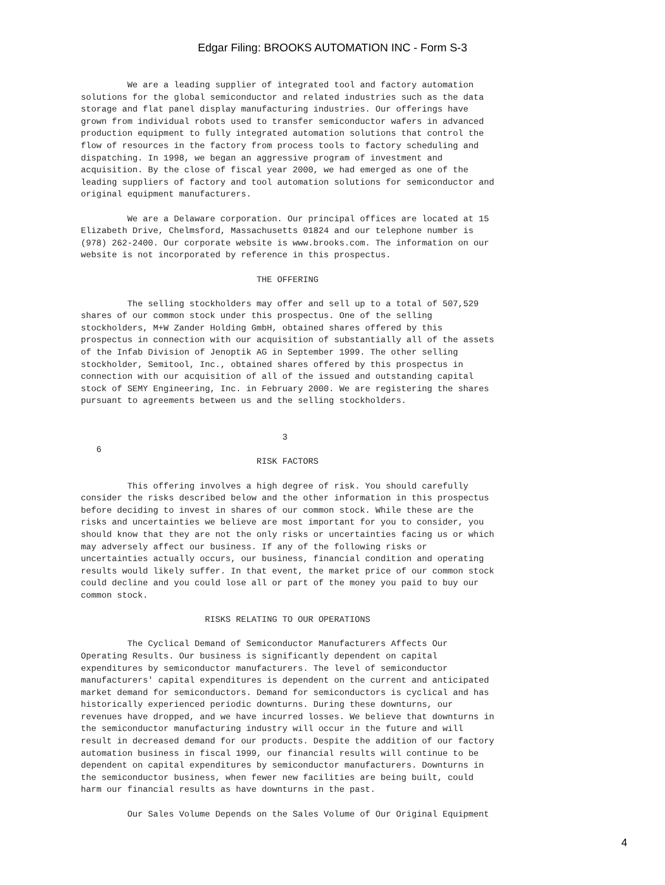Edgar Filing: BROOKS AUTOMATION INC - Form S-3
         We are a leading supplier of integrated tool and factory automation
solutions for the global semiconductor and related industries such as the data
storage and flat panel display manufacturing industries. Our offerings have
grown from individual robots used to transfer semiconductor wafers in advanced
production equipment to fully integrated automation solutions that control the
flow of resources in the factory from process tools to factory scheduling and
dispatching. In 1998, we began an aggressive program of investment and
acquisition. By the close of fiscal year 2000, we had emerged as one of the
leading suppliers of factory and tool automation solutions for semiconductor and
original equipment manufacturers.

         We are a Delaware corporation. Our principal offices are located at 15
Elizabeth Drive, Chelmsford, Massachusetts 01824 and our telephone number is
(978) 262-2400. Our corporate website is www.brooks.com. The information on our
website is not incorporated by reference in this prospectus.

                                  THE OFFERING

         The selling stockholders may offer and sell up to a total of 507,529
shares of our common stock under this prospectus. One of the selling
stockholders, M+W Zander Holding GmbH, obtained shares offered by this
prospectus in connection with our acquisition of substantially all of the assets
of the Infab Division of Jenoptik AG in September 1999. The other selling
stockholder, Semitool, Inc., obtained shares offered by this prospectus in
connection with our acquisition of all of the issued and outstanding capital
stock of SEMY Engineering, Inc. in February 2000. We are registering the shares
pursuant to agreements between us and the selling stockholders.


                                       3
   6
                                  RISK FACTORS

         This offering involves a high degree of risk. You should carefully
consider the risks described below and the other information in this prospectus
before deciding to invest in shares of our common stock. While these are the
risks and uncertainties we believe are most important for you to consider, you
should know that they are not the only risks or uncertainties facing us or which
may adversely affect our business. If any of the following risks or
uncertainties actually occurs, our business, financial condition and operating
results would likely suffer. In that event, the market price of our common stock
could decline and you could lose all or part of the money you paid to buy our
common stock.

                        RISKS RELATING TO OUR OPERATIONS

         The Cyclical Demand of Semiconductor Manufacturers Affects Our
Operating Results. Our business is significantly dependent on capital
expenditures by semiconductor manufacturers. The level of semiconductor
manufacturers' capital expenditures is dependent on the current and anticipated
market demand for semiconductors. Demand for semiconductors is cyclical and has
historically experienced periodic downturns. During these downturns, our
revenues have dropped, and we have incurred losses. We believe that downturns in
the semiconductor manufacturing industry will occur in the future and will
result in decreased demand for our products. Despite the addition of our factory
automation business in fiscal 1999, our financial results will continue to be
dependent on capital expenditures by semiconductor manufacturers. Downturns in
the semiconductor business, when fewer new facilities are being built, could
harm our financial results as have downturns in the past.

         Our Sales Volume Depends on the Sales Volume of Our Original Equipment
4